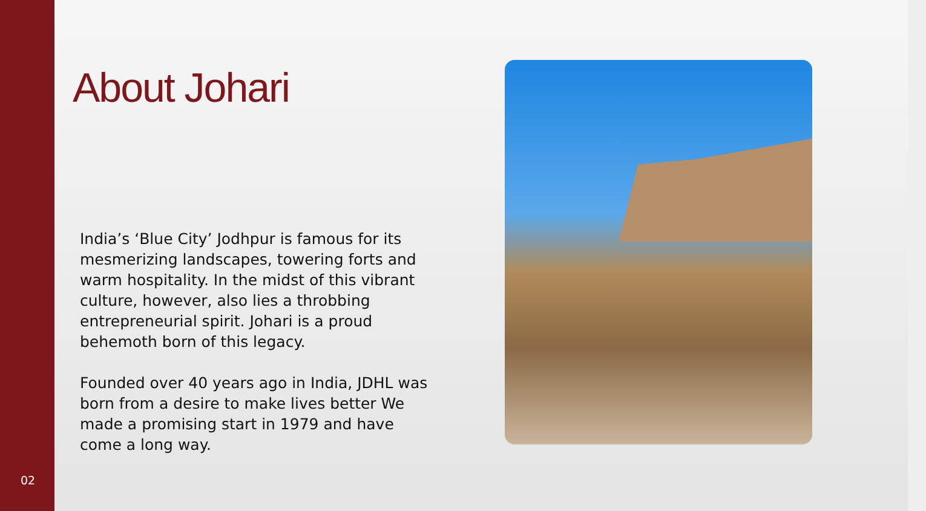02
About Johari
India’s ‘Blue City’ Jodhpur is famous for its mesmerizing landscapes, towering forts and warm hospitality. In the midst of this vibrant culture, however, also lies a throbbing entrepreneurial spirit. Johari is a proud behemoth born of this legacy.
Founded over 40 years ago in India, JDHL was born from a desire to make lives better We made a promising start in 1979 and have come a long way.